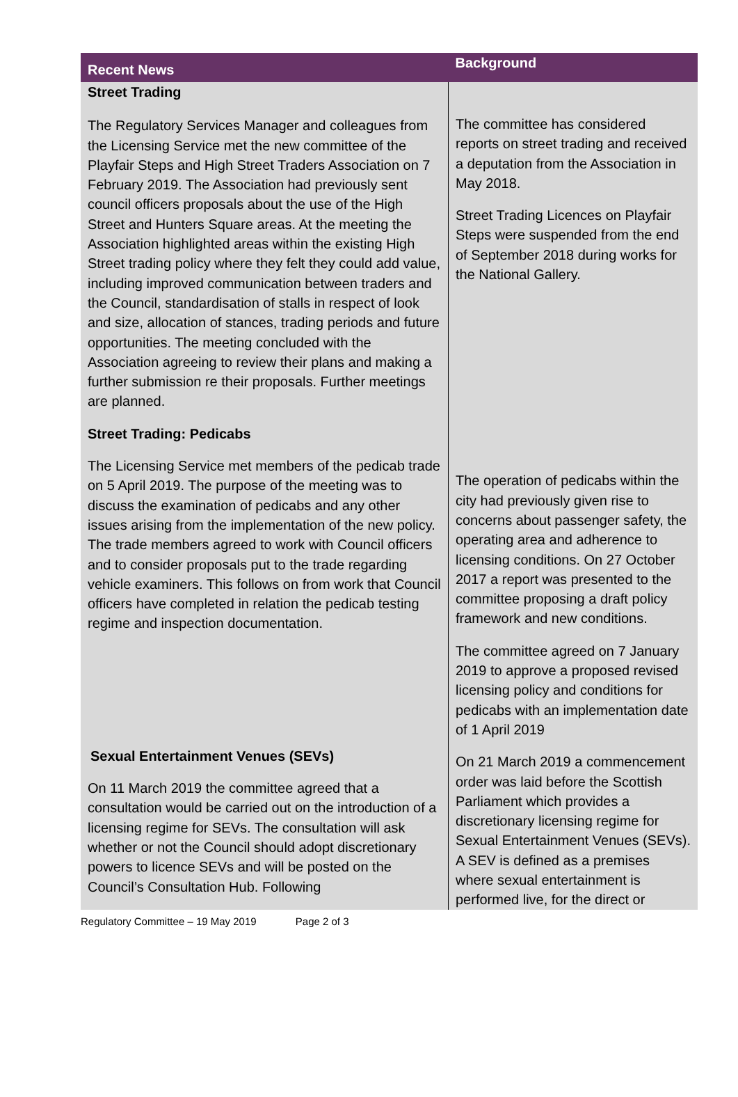| Recent News | Background |
| --- | --- |
| Street Trading The Regulatory Services Manager and colleagues from the Licensing Service met the new committee of the Playfair Steps and High Street Traders Association on 7 February 2019. The Association had previously sent council officers proposals about the use of the High Street and Hunters Square areas. At the meeting the Association highlighted areas within the existing High Street trading policy where they felt they could add value, including improved communication between traders and the Council, standardisation of stalls in respect of look and size, allocation of stances, trading periods and future opportunities. The meeting concluded with the Association agreeing to review their plans and making a further submission re their proposals. Further meetings are planned. Street Trading: Pedicabs The Licensing Service met members of the pedicab trade on 5 April 2019. The purpose of the meeting was to discuss the examination of pedicabs and any other issues arising from the implementation of the new policy. The trade members agreed to work with Council officers and to consider proposals put to the trade regarding vehicle examiners. This follows on from work that Council officers have completed in relation the pedicab testing regime and inspection documentation. Sexual Entertainment Venues (SEVs) On 11 March 2019 the committee agreed that a consultation would be carried out on the introduction of a licensing regime for SEVs. The consultation will ask whether or not the Council should adopt discretionary powers to licence SEVs and will be posted on the Council’s Consultation Hub. Following | The committee has considered reports on street trading and received a deputation from the Association in May 2018. Street Trading Licences on Playfair Steps were suspended from the end of September 2018 during works for the National Gallery. The operation of pedicabs within the city had previously given rise to concerns about passenger safety, the operating area and adherence to licensing conditions. On 27 October 2017 a report was presented to the committee proposing a draft policy framework and new conditions. The committee agreed on 7 January 2019 to approve a proposed revised licensing policy and conditions for pedicabs with an implementation date of 1 April 2019 On 21 March 2019 a commencement order was laid before the Scottish Parliament which provides a discretionary licensing regime for Sexual Entertainment Venues (SEVs). A SEV is defined as a premises where sexual entertainment is performed live, for the direct or |
Regulatory Committee – 19 May 2019 Page 2 of 3